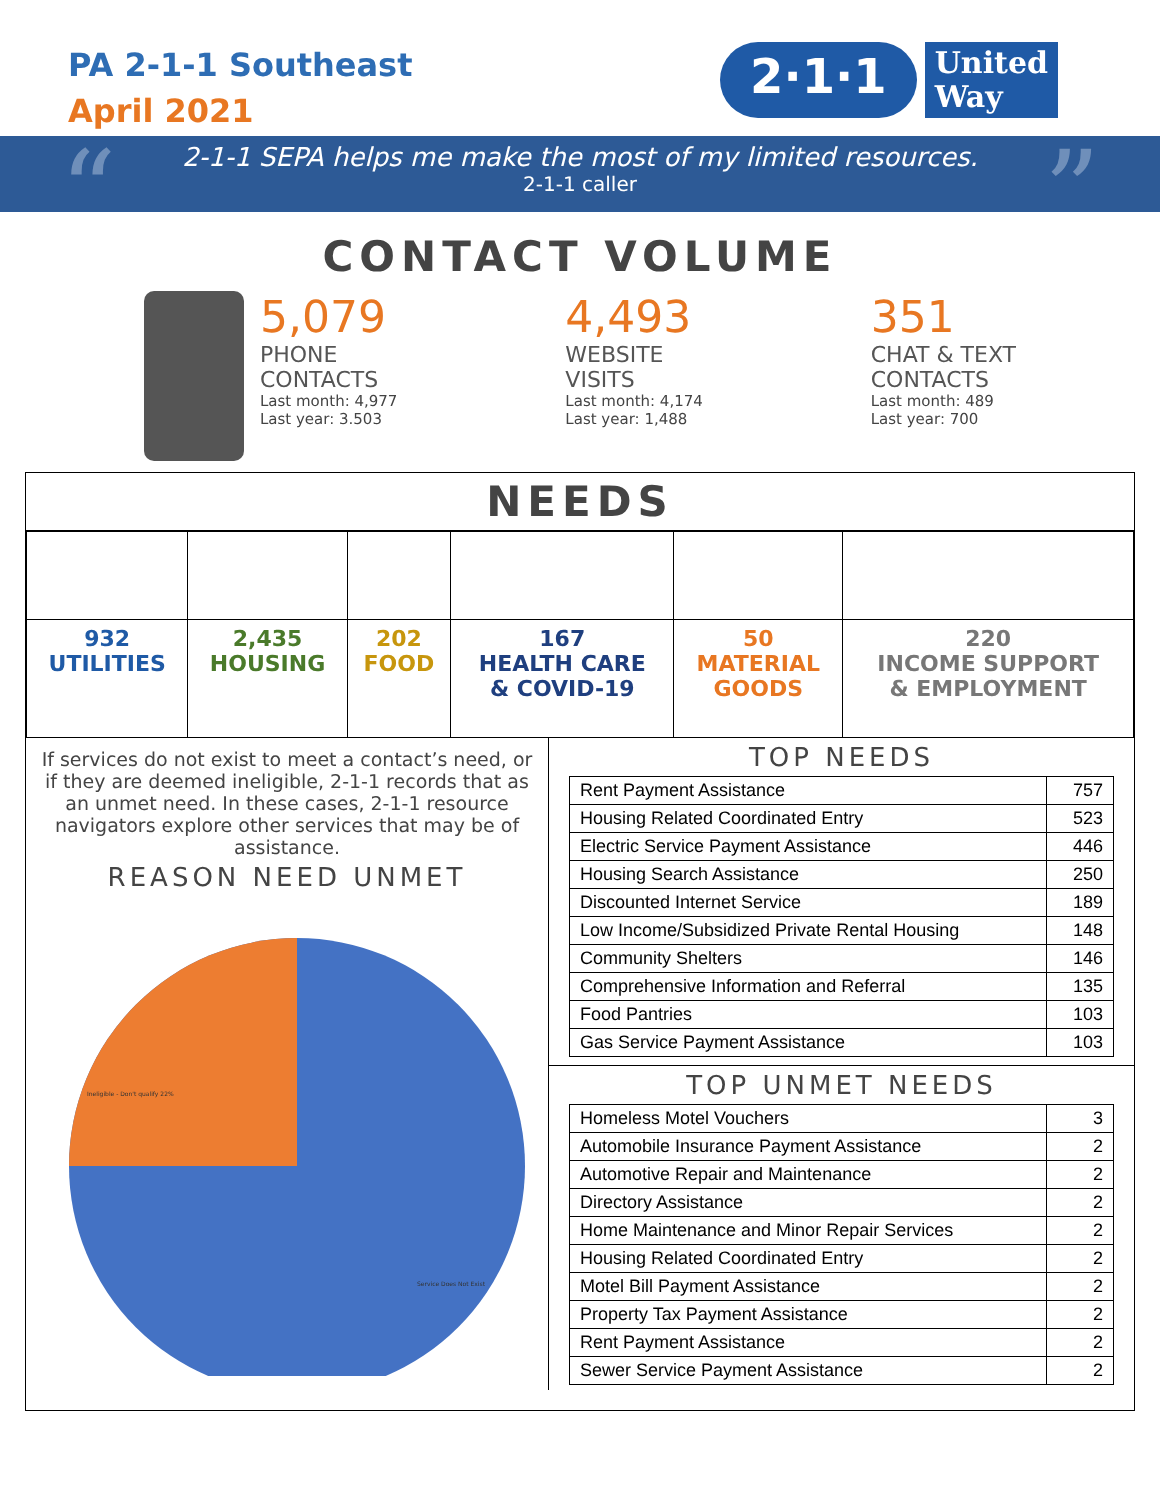PA 2-1-1 Southeast
April 2021
2·1·1
United
Way
“
2-1-1 SEPA helps me make the most of my limited resources.
2-1-1 caller
”
CONTACT VOLUME
5,079
PHONE
CONTACTS
Last month: 4,977
Last year: 3.503
4,493
WEBSITE
VISITS
Last month: 4,174
Last year: 1,488
351
CHAT & TEXT
CONTACTS
Last month: 489
Last year: 700
NEEDS
| 932 UTILITIES | 2,435 HOUSING | 202 FOOD | 167 HEALTH CARE & COVID-19 | 50 MATERIAL GOODS | 220 INCOME SUPPORT & EMPLOYMENT |
If services do not exist to meet a contact’s need, or if they are deemed ineligible, 2-1-1 records that as an unmet need. In these cases, 2-1-1 resource navigators explore other services that may be of assistance.
REASON NEED UNMET
Ineligible - Don't qualify 22%
Service Does Not Exist
TOP NEEDS
| Rent Payment Assistance | 757 |
| Housing Related Coordinated Entry | 523 |
| Electric Service Payment Assistance | 446 |
| Housing Search Assistance | 250 |
| Discounted Internet Service | 189 |
| Low Income/Subsidized Private Rental Housing | 148 |
| Community Shelters | 146 |
| Comprehensive Information and Referral | 135 |
| Food Pantries | 103 |
| Gas Service Payment Assistance | 103 |
TOP UNMET NEEDS
| Homeless Motel Vouchers | 3 |
| Automobile Insurance Payment Assistance | 2 |
| Automotive Repair and Maintenance | 2 |
| Directory Assistance | 2 |
| Home Maintenance and Minor Repair Services | 2 |
| Housing Related Coordinated Entry | 2 |
| Motel Bill Payment Assistance | 2 |
| Property Tax Payment Assistance | 2 |
| Rent Payment Assistance | 2 |
| Sewer Service Payment Assistance | 2 |